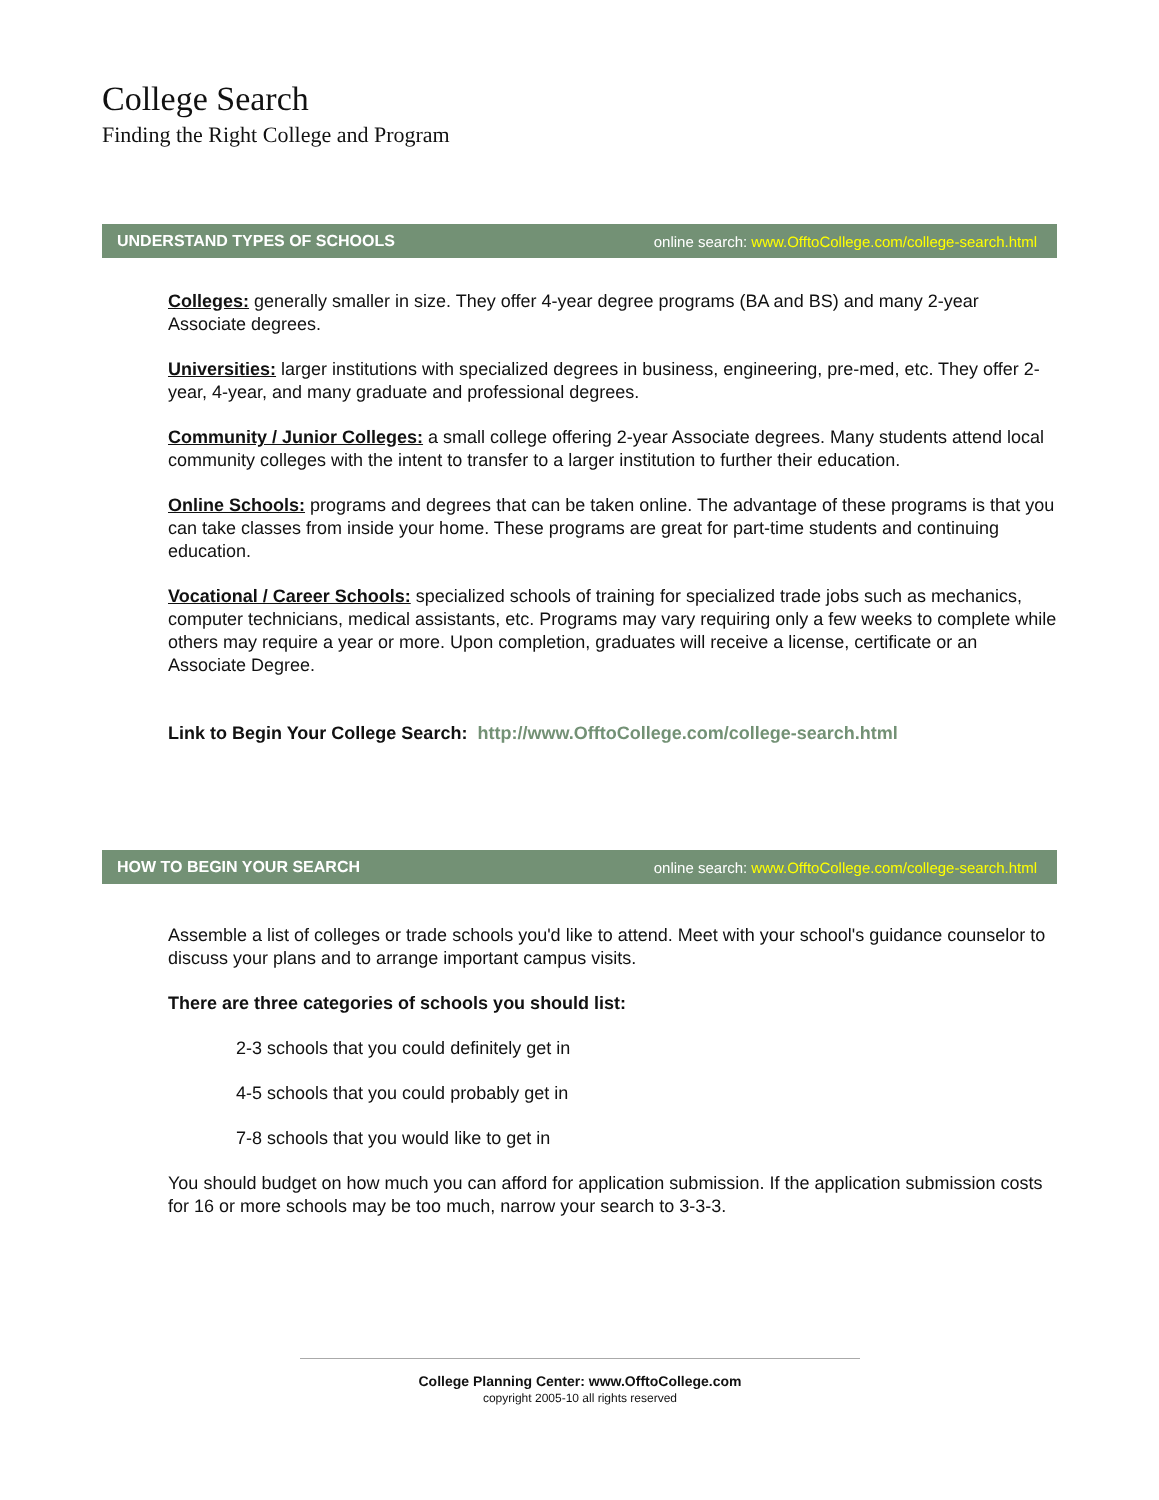College Search
Finding the Right College and Program
UNDERSTAND TYPES OF SCHOOLS online search: www.OfftoCollege.com/college-search.html
Colleges: generally smaller in size. They offer 4-year degree programs (BA and BS) and many 2-year Associate degrees.
Universities: larger institutions with specialized degrees in business, engineering, pre-med, etc. They offer 2-year, 4-year, and many graduate and professional degrees.
Community / Junior Colleges: a small college offering 2-year Associate degrees. Many students attend local community colleges with the intent to transfer to a larger institution to further their education.
Online Schools: programs and degrees that can be taken online. The advantage of these programs is that you can take classes from inside your home. These programs are great for part-time students and continuing education.
Vocational / Career Schools: specialized schools of training for specialized trade jobs such as mechanics, computer technicians, medical assistants, etc. Programs may vary requiring only a few weeks to complete while others may require a year or more. Upon completion, graduates will receive a license, certificate or an Associate Degree.
Link to Begin Your College Search: http://www.OfftoCollege.com/college-search.html
HOW TO BEGIN YOUR SEARCH online search: www.OfftoCollege.com/college-search.html
Assemble a list of colleges or trade schools you'd like to attend. Meet with your school's guidance counselor to discuss your plans and to arrange important campus visits.
There are three categories of schools you should list:
2-3 schools that you could definitely get in
4-5 schools that you could probably get in
7-8 schools that you would like to get in
You should budget on how much you can afford for application submission. If the application submission costs for 16 or more schools may be too much, narrow your search to 3-3-3.
College Planning Center: www.OfftoCollege.com
copyright 2005-10 all rights reserved